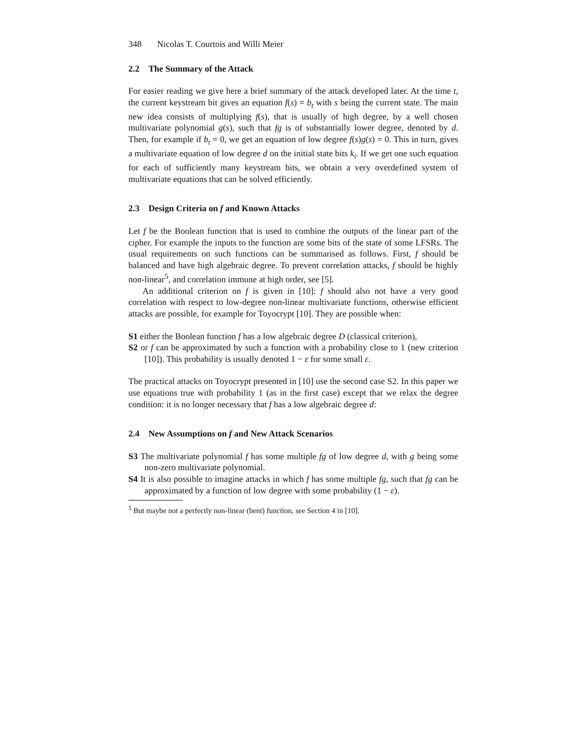348 Nicolas T. Courtois and Willi Meier
2.2 The Summary of the Attack
For easier reading we give here a brief summary of the attack developed later. At the time t, the current keystream bit gives an equation f(s) = b<sub>t</sub> with s being the current state. The main new idea consists of multiplying f(s), that is usually of high degree, by a well chosen multivariate polynomial g(s), such that fg is of substantially lower degree, denoted by d. Then, for example if b<sub>t</sub> = 0, we get an equation of low degree f(s)g(s) = 0. This in turn, gives a multivariate equation of low degree d on the initial state bits k<sub>i</sub>. If we get one such equation for each of sufficiently many keystream bits, we obtain a very overdefined system of multivariate equations that can be solved efficiently.
2.3 Design Criteria on f and Known Attacks
Let f be the Boolean function that is used to combine the outputs of the linear part of the cipher. For example the inputs to the function are some bits of the state of some LFSRs. The usual requirements on such functions can be summarised as follows. First, f should be balanced and have high algebraic degree. To prevent correlation attacks, f should be highly non-linear<sup>5</sup>, and correlation immune at high order, see [5].
An additional criterion on f is given in [10]: f should also not have a very good correlation with respect to low-degree non-linear multivariate functions, otherwise efficient attacks are possible, for example for Toyocrypt [10]. They are possible when:
S1 either the Boolean function f has a low algebraic degree D (classical criterion),
S2 or f can be approximated by such a function with a probability close to 1 (new criterion [10]). This probability is usually denoted 1 − ε for some small ε.
The practical attacks on Toyocrypt presented in [10] use the second case S2. In this paper we use equations true with probability 1 (as in the first case) except that we relax the degree condition: it is no longer necessary that f has a low algebraic degree d:
2.4 New Assumptions on f and New Attack Scenarios
S3 The multivariate polynomial f has some multiple fg of low degree d, with g being some non-zero multivariate polynomial.
S4 It is also possible to imagine attacks in which f has some multiple fg, such that fg can be approximated by a function of low degree with some probability (1 − ε).
<sup>5</sup> But maybe not a perfectly non-linear (bent) function, see Section 4 in [10].